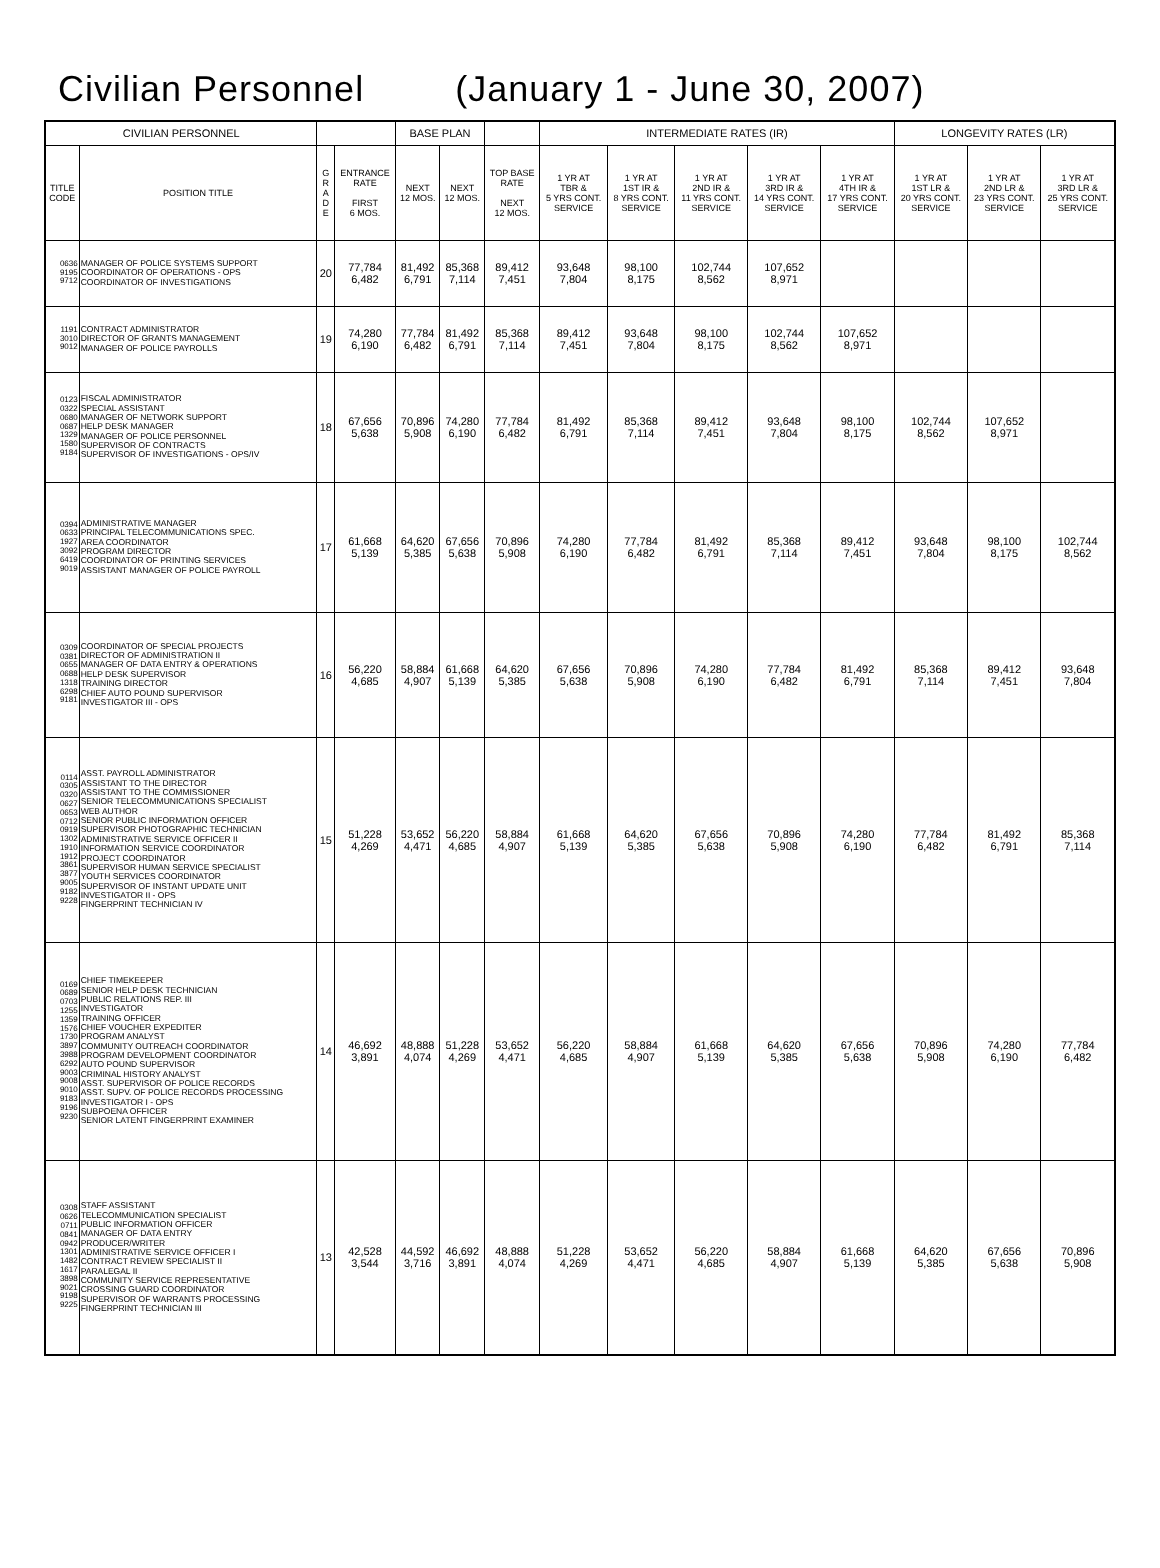Civilian Personnel (January 1 - June 30, 2007)
| CIVILIAN PERSONNEL | | | | BASE PLAN | | | INTERMEDIATE RATES (IR) | | | | | LONGEVITY RATES (LR) | | |
| --- | --- | --- | --- | --- | --- | --- | --- | --- | --- | --- | --- | --- | --- | --- |
| TITLE CODE | POSITION TITLE | G R A D E | ENTRANCE RATE FIRST 6 MOS. | NEXT 12 MOS. | NEXT 12 MOS. | TOP BASE RATE NEXT 12 MOS. | 1 YR AT TBR & 5 YRS CONT. SERVICE | 1 YR AT 1ST IR & 8 YRS CONT. SERVICE | 1 YR AT 2ND IR & 11 YRS CONT. SERVICE | 1 YR AT 3RD IR & 14 YRS CONT. SERVICE | 1 YR AT 4TH IR & 17 YRS CONT. SERVICE | 1 YR AT 1ST LR & 20 YRS CONT. SERVICE | 1 YR AT 2ND LR & 23 YRS CONT. SERVICE | 1 YR AT 3RD LR & 25 YRS CONT. SERVICE |
| 0636 9195 9712 | MANAGER OF POLICE SYSTEMS SUPPORT COORDINATOR OF OPERATIONS - OPS COORDINATOR OF INVESTIGATIONS | 20 | 77,784 6,482 | 81,492 6,791 | 85,368 7,114 | 89,412 7,451 | 93,648 7,804 | 98,100 8,175 | 102,744 8,562 | 107,652 8,971 | | | | |
| 1191 3010 9012 | CONTRACT ADMINISTRATOR DIRECTOR OF GRANTS MANAGEMENT MANAGER OF POLICE PAYROLLS | 19 | 74,280 6,190 | 77,784 6,482 | 81,492 6,791 | 85,368 7,114 | 89,412 7,451 | 93,648 7,804 | 98,100 8,175 | 102,744 8,562 | 107,652 8,971 | | | |
| 0123 0322 0680 0687 1329 1580 9184 | FISCAL ADMINISTRATOR SPECIAL ASSISTANT MANAGER OF NETWORK SUPPORT HELP DESK MANAGER MANAGER OF POLICE PERSONNEL SUPERVISOR OF CONTRACTS SUPERVISOR OF INVESTIGATIONS - OPS/IV | 18 | 67,656 5,638 | 70,896 5,908 | 74,280 6,190 | 77,784 6,482 | 81,492 6,791 | 85,368 7,114 | 89,412 7,451 | 93,648 7,804 | 98,100 8,175 | 102,744 8,562 | 107,652 8,971 | |
| 0394 0633 1927 3092 6419 9019 | ADMINISTRATIVE MANAGER PRINCIPAL TELECOMMUNICATIONS SPEC. AREA COORDINATOR PROGRAM DIRECTOR COORDINATOR OF PRINTING SERVICES ASSISTANT MANAGER OF POLICE PAYROLL | 17 | 61,668 5,139 | 64,620 5,385 | 67,656 5,638 | 70,896 5,908 | 74,280 6,190 | 77,784 6,482 | 81,492 6,791 | 85,368 7,114 | 89,412 7,451 | 93,648 7,804 | 98,100 8,175 | 102,744 8,562 |
| 0309 0381 0655 0688 1318 6298 9181 | COORDINATOR OF SPECIAL PROJECTS DIRECTOR OF ADMINISTRATION II MANAGER OF DATA ENTRY & OPERATIONS HELP DESK SUPERVISOR TRAINING DIRECTOR CHIEF AUTO POUND SUPERVISOR INVESTIGATOR III - OPS | 16 | 56,220 4,685 | 58,884 4,907 | 61,668 5,139 | 64,620 5,385 | 67,656 5,638 | 70,896 5,908 | 74,280 6,190 | 77,784 6,482 | 81,492 6,791 | 85,368 7,114 | 89,412 7,451 | 93,648 7,804 |
| 0114 0305 0320 0627 0653 0712 0919 1302 1910 1912 3861 3877 9005 9182 9228 | ASST. PAYROLL ADMINISTRATOR ASSISTANT TO THE DIRECTOR ASSISTANT TO THE COMMISSIONER SENIOR TELECOMMUNICATIONS SPECIALIST WEB AUTHOR SENIOR PUBLIC INFORMATION OFFICER SUPERVISOR PHOTOGRAPHIC TECHNICIAN ADMINISTRATIVE SERVICE OFFICER II INFORMATION SERVICE COORDINATOR PROJECT COORDINATOR SUPERVISOR HUMAN SERVICE SPECIALIST YOUTH SERVICES COORDINATOR SUPERVISOR OF INSTANT UPDATE UNIT INVESTIGATOR II - OPS FINGERPRINT TECHNICIAN IV | 15 | 51,228 4,269 | 53,652 4,471 | 56,220 4,685 | 58,884 4,907 | 61,668 5,139 | 64,620 5,385 | 67,656 5,638 | 70,896 5,908 | 74,280 6,190 | 77,784 6,482 | 81,492 6,791 | 85,368 7,114 |
| 0169 0689 0703 1255 1359 1576 1730 3897 3988 6292 9003 9008 9010 9183 9196 9230 | CHIEF TIMEKEEPER SENIOR HELP DESK TECHNICIAN PUBLIC RELATIONS REP. III INVESTIGATOR TRAINING OFFICER CHIEF VOUCHER EXPEDITER PROGRAM ANALYST COMMUNITY OUTREACH COORDINATOR PROGRAM DEVELOPMENT COORDINATOR AUTO POUND SUPERVISOR CRIMINAL HISTORY ANALYST ASST. SUPERVISOR OF POLICE RECORDS ASST. SUPV. OF POLICE RECORDS PROCESSING INVESTIGATOR I - OPS SUBPOENA OFFICER SENIOR LATENT FINGERPRINT EXAMINER | 14 | 46,692 3,891 | 48,888 4,074 | 51,228 4,269 | 53,652 4,471 | 56,220 4,685 | 58,884 4,907 | 61,668 5,139 | 64,620 5,385 | 67,656 5,638 | 70,896 5,908 | 74,280 6,190 | 77,784 6,482 |
| 0308 0626 0711 0841 0942 1301 1482 1617 3898 9021 9198 9225 | STAFF ASSISTANT TELECOMMUNICATION SPECIALIST PUBLIC INFORMATION OFFICER MANAGER OF DATA ENTRY PRODUCER/WRITER ADMINISTRATIVE SERVICE OFFICER I CONTRACT REVIEW SPECIALIST II PARALEGAL II COMMUNITY SERVICE REPRESENTATIVE CROSSING GUARD COORDINATOR SUPERVISOR OF WARRANTS PROCESSING FINGERPRINT TECHNICIAN III | 13 | 42,528 3,544 | 44,592 3,716 | 46,692 3,891 | 48,888 4,074 | 51,228 4,269 | 53,652 4,471 | 56,220 4,685 | 58,884 4,907 | 61,668 5,139 | 64,620 5,385 | 67,656 5,638 | 70,896 5,908 |